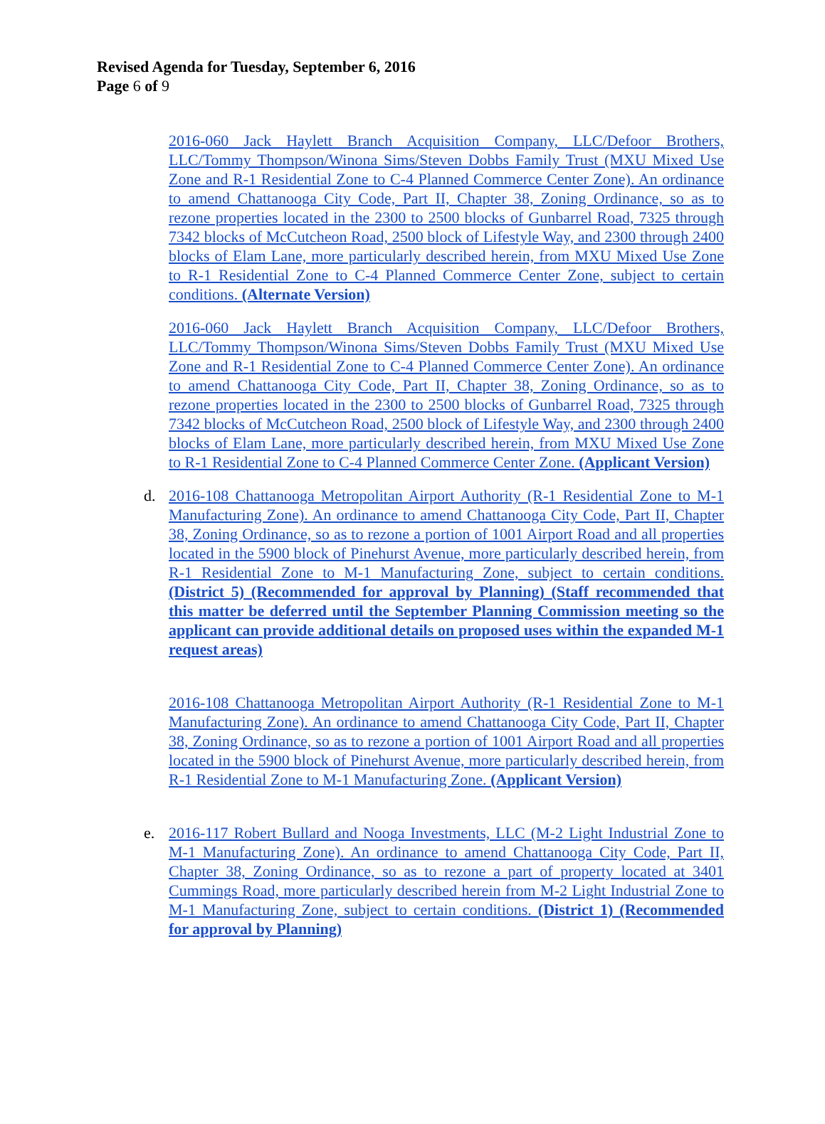Revised Agenda for Tuesday, September 6, 2016
Page 6 of 9
2016-060 Jack Haylett Branch Acquisition Company, LLC/Defoor Brothers, LLC/Tommy Thompson/Winona Sims/Steven Dobbs Family Trust (MXU Mixed Use Zone and R-1 Residential Zone to C-4 Planned Commerce Center Zone). An ordinance to amend Chattanooga City Code, Part II, Chapter 38, Zoning Ordinance, so as to rezone properties located in the 2300 to 2500 blocks of Gunbarrel Road, 7325 through 7342 blocks of McCutcheon Road, 2500 block of Lifestyle Way, and 2300 through 2400 blocks of Elam Lane, more particularly described herein, from MXU Mixed Use Zone to R-1 Residential Zone to C-4 Planned Commerce Center Zone, subject to certain conditions. (Alternate Version)
2016-060 Jack Haylett Branch Acquisition Company, LLC/Defoor Brothers, LLC/Tommy Thompson/Winona Sims/Steven Dobbs Family Trust (MXU Mixed Use Zone and R-1 Residential Zone to C-4 Planned Commerce Center Zone). An ordinance to amend Chattanooga City Code, Part II, Chapter 38, Zoning Ordinance, so as to rezone properties located in the 2300 to 2500 blocks of Gunbarrel Road, 7325 through 7342 blocks of McCutcheon Road, 2500 block of Lifestyle Way, and 2300 through 2400 blocks of Elam Lane, more particularly described herein, from MXU Mixed Use Zone to R-1 Residential Zone to C-4 Planned Commerce Center Zone. (Applicant Version)
d. 2016-108 Chattanooga Metropolitan Airport Authority (R-1 Residential Zone to M-1 Manufacturing Zone). An ordinance to amend Chattanooga City Code, Part II, Chapter 38, Zoning Ordinance, so as to rezone a portion of 1001 Airport Road and all properties located in the 5900 block of Pinehurst Avenue, more particularly described herein, from R-1 Residential Zone to M-1 Manufacturing Zone, subject to certain conditions. (District 5) (Recommended for approval by Planning) (Staff recommended that this matter be deferred until the September Planning Commission meeting so the applicant can provide additional details on proposed uses within the expanded M-1 request areas)
2016-108 Chattanooga Metropolitan Airport Authority (R-1 Residential Zone to M-1 Manufacturing Zone). An ordinance to amend Chattanooga City Code, Part II, Chapter 38, Zoning Ordinance, so as to rezone a portion of 1001 Airport Road and all properties located in the 5900 block of Pinehurst Avenue, more particularly described herein, from R-1 Residential Zone to M-1 Manufacturing Zone. (Applicant Version)
e. 2016-117 Robert Bullard and Nooga Investments, LLC (M-2 Light Industrial Zone to M-1 Manufacturing Zone). An ordinance to amend Chattanooga City Code, Part II, Chapter 38, Zoning Ordinance, so as to rezone a part of property located at 3401 Cummings Road, more particularly described herein from M-2 Light Industrial Zone to M-1 Manufacturing Zone, subject to certain conditions. (District 1) (Recommended for approval by Planning)